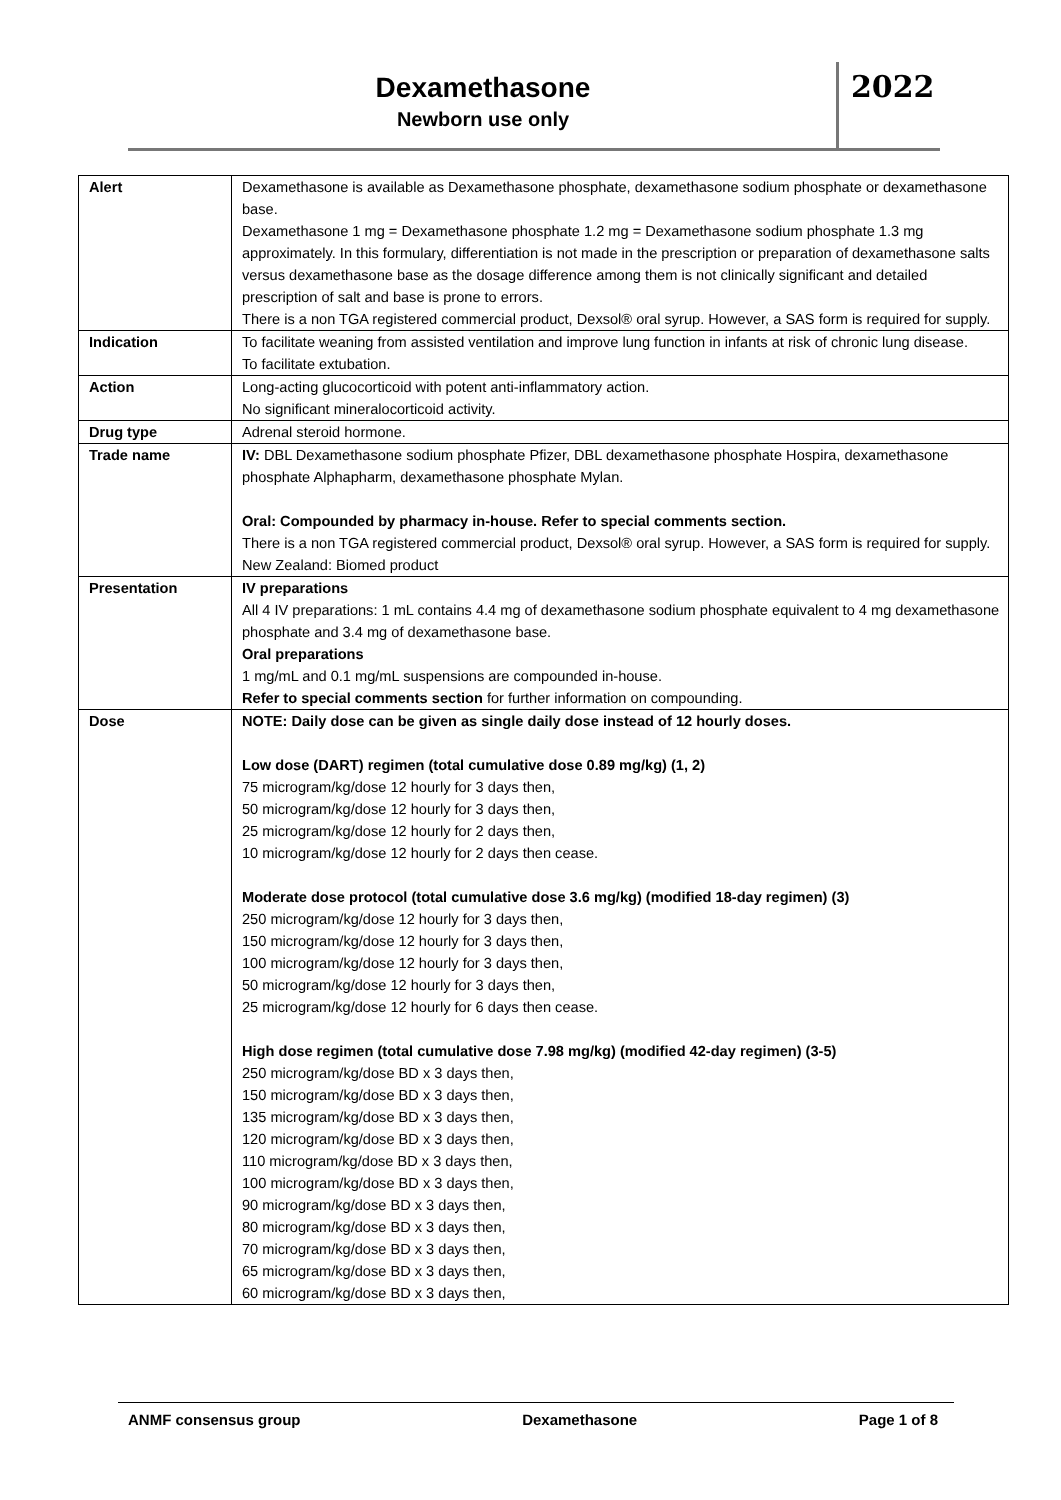Dexamethasone
Newborn use only
2022
| Alert | Dexamethasone is available as Dexamethasone phosphate, dexamethasone sodium phosphate or dexamethasone base. Dexamethasone 1 mg = Dexamethasone phosphate 1.2 mg = Dexamethasone sodium phosphate 1.3 mg approximately. In this formulary, differentiation is not made in the prescription or preparation of dexamethasone salts versus dexamethasone base as the dosage difference among them is not clinically significant and detailed prescription of salt and base is prone to errors. There is a non TGA registered commercial product, Dexsol® oral syrup. However, a SAS form is required for supply. |
| Indication | To facilitate weaning from assisted ventilation and improve lung function in infants at risk of chronic lung disease. To facilitate extubation. |
| Action | Long-acting glucocorticoid with potent anti-inflammatory action. No significant mineralocorticoid activity. |
| Drug type | Adrenal steroid hormone. |
| Trade name | IV: DBL Dexamethasone sodium phosphate Pfizer, DBL dexamethasone phosphate Hospira, dexamethasone phosphate Alphapharm, dexamethasone phosphate Mylan. Oral: Compounded by pharmacy in-house. Refer to special comments section. There is a non TGA registered commercial product, Dexsol® oral syrup. However, a SAS form is required for supply. New Zealand: Biomed product |
| Presentation | IV preparations All 4 IV preparations: 1 mL contains 4.4 mg of dexamethasone sodium phosphate equivalent to 4 mg dexamethasone phosphate and 3.4 mg of dexamethasone base. Oral preparations 1 mg/mL and 0.1 mg/mL suspensions are compounded in-house. Refer to special comments section for further information on compounding. |
| Dose | NOTE: Daily dose can be given as single daily dose instead of 12 hourly doses. Low dose (DART) regimen (total cumulative dose 0.89 mg/kg) (1, 2) 75 microgram/kg/dose 12 hourly for 3 days then, 50 microgram/kg/dose 12 hourly for 3 days then, 25 microgram/kg/dose 12 hourly for 2 days then, 10 microgram/kg/dose 12 hourly for 2 days then cease. Moderate dose protocol (total cumulative dose 3.6 mg/kg) (modified 18-day regimen) (3) 250 microgram/kg/dose 12 hourly for 3 days then, 150 microgram/kg/dose 12 hourly for 3 days then, 100 microgram/kg/dose 12 hourly for 3 days then, 50 microgram/kg/dose 12 hourly for 3 days then, 25 microgram/kg/dose 12 hourly for 6 days then cease. High dose regimen (total cumulative dose 7.98 mg/kg) (modified 42-day regimen) (3-5) 250 microgram/kg/dose BD x 3 days then, 150 microgram/kg/dose BD x 3 days then, 135 microgram/kg/dose BD x 3 days then, 120 microgram/kg/dose BD x 3 days then, 110 microgram/kg/dose BD x 3 days then, 100 microgram/kg/dose BD x 3 days then, 90 microgram/kg/dose BD x 3 days then, 80 microgram/kg/dose BD x 3 days then, 70 microgram/kg/dose BD x 3 days then, 65 microgram/kg/dose BD x 3 days then, 60 microgram/kg/dose BD x 3 days then, |
ANMF consensus group Dexamethasone Page 1 of 8